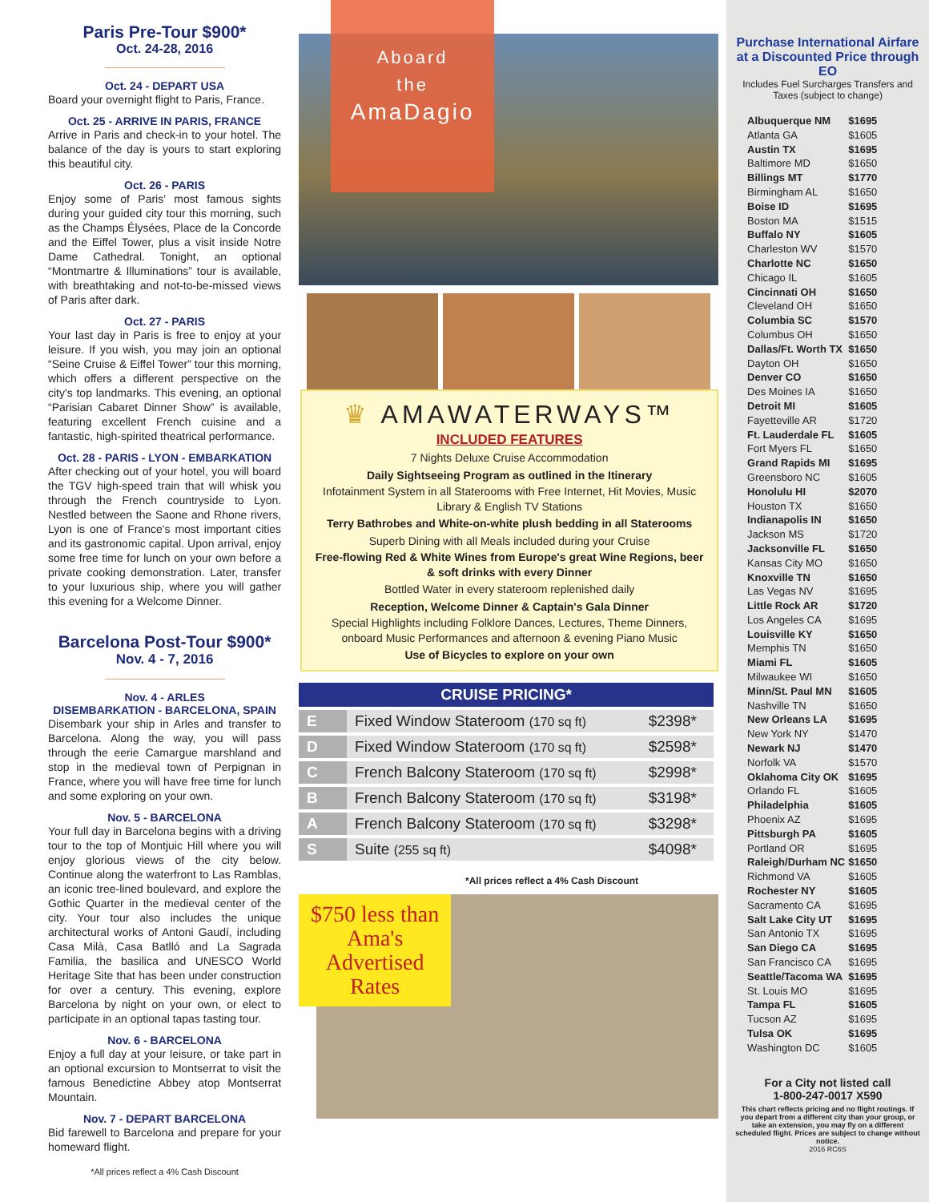Paris Pre-Tour $900*
Oct. 24-28, 2016
Oct. 24 - DEPART USA
Board your overnight flight to Paris, France.
Oct. 25 - ARRIVE IN PARIS, FRANCE
Arrive in Paris and check-in to your hotel. The balance of the day is yours to start exploring this beautiful city.
Oct. 26 - PARIS
Enjoy some of Paris' most famous sights during your guided city tour this morning, such as the Champs Élysées, Place de la Concorde and the Eiffel Tower, plus a visit inside Notre Dame Cathedral. Tonight, an optional “Montmartre & Illuminations” tour is available, with breathtaking and not-to-be-missed views of Paris after dark.
Oct. 27 - PARIS
Your last day in Paris is free to enjoy at your leisure. If you wish, you may join an optional “Seine Cruise & Eiffel Tower” tour this morning, which offers a different perspective on the city's top landmarks. This evening, an optional “Parisian Cabaret Dinner Show” is available, featuring excellent French cuisine and a fantastic, high-spirited theatrical performance.
Oct. 28 - PARIS - LYON - EMBARKATION
After checking out of your hotel, you will board the TGV high-speed train that will whisk you through the French countryside to Lyon. Nestled between the Saone and Rhone rivers, Lyon is one of France's most important cities and its gastronomic capital. Upon arrival, enjoy some free time for lunch on your own before a private cooking demonstration. Later, transfer to your luxurious ship, where you will gather this evening for a Welcome Dinner.
Barcelona Post-Tour $900*
Nov. 4 - 7, 2016
Nov. 4 - ARLES
DISEMBARKATION - BARCELONA, SPAIN
Disembark your ship in Arles and transfer to Barcelona. Along the way, you will pass through the eerie Camargue marshland and stop in the medieval town of Perpignan in France, where you will have free time for lunch and some exploring on your own.
Nov. 5 - BARCELONA
Your full day in Barcelona begins with a driving tour to the top of Montjuic Hill where you will enjoy glorious views of the city below. Continue along the waterfront to Las Ramblas, an iconic tree-lined boulevard, and explore the Gothic Quarter in the medieval center of the city. Your tour also includes the unique architectural works of Antoni Gaudí, including Casa Milà, Casa Batlló and La Sagrada Familia, the basilica and UNESCO World Heritage Site that has been under construction for over a century. This evening, explore Barcelona by night on your own, or elect to participate in an optional tapas tasting tour.
Nov. 6 - BARCELONA
Enjoy a full day at your leisure, or take part in an optional excursion to Montserrat to visit the famous Benedictine Abbey atop Montserrat Mountain.
Nov. 7 - DEPART BARCELONA
Bid farewell to Barcelona and prepare for your homeward flight.
*All prices reflect a 4% Cash Discount
Aboard
the
AmaDagio
♛ AMAWATERWAYS™
INCLUDED FEATURES
7 Nights Deluxe Cruise Accommodation
Daily Sightseeing Program as outlined in the Itinerary
Infotainment System in all Staterooms with Free Internet, Hit Movies, Music Library & English TV Stations
Terry Bathrobes and White-on-white plush bedding in all Staterooms
Superb Dining with all Meals included during your Cruise
Free-flowing Red & White Wines from Europe's great Wine Regions, beer & soft drinks with every Dinner
Bottled Water in every stateroom replenished daily
Reception, Welcome Dinner & Captain's Gala Dinner
Special Highlights including Folklore Dances, Lectures, Theme Dinners, onboard Music Performances and afternoon & evening Piano Music
Use of Bicycles to explore on your own
| CRUISE PRICING* | | |
| --- | --- | --- |
| E | Fixed Window Stateroom (170 sq ft) | $2398* |
| D | Fixed Window Stateroom (170 sq ft) | $2598* |
| C | French Balcony Stateroom (170 sq ft) | $2998* |
| B | French Balcony Stateroom (170 sq ft) | $3198* |
| A | French Balcony Stateroom (170 sq ft) | $3298* |
| S | Suite (255 sq ft) | $4098* |
*All prices reflect a 4% Cash Discount
$750 less than Ama's Advertised Rates
Purchase International Airfare at a Discounted Price through EO
Includes Fuel Surcharges Transfers and Taxes (subject to change)
| Albuquerque NM | $1695 |
| Atlanta GA | $1605 |
| Austin TX | $1695 |
| Baltimore MD | $1650 |
| Billings MT | $1770 |
| Birmingham AL | $1650 |
| Boise ID | $1695 |
| Boston MA | $1515 |
| Buffalo NY | $1605 |
| Charleston WV | $1570 |
| Charlotte NC | $1650 |
| Chicago IL | $1605 |
| Cincinnati OH | $1650 |
| Cleveland OH | $1650 |
| Columbia SC | $1570 |
| Columbus OH | $1650 |
| Dallas/Ft. Worth TX | $1650 |
| Dayton OH | $1650 |
| Denver CO | $1650 |
| Des Moines IA | $1650 |
| Detroit MI | $1605 |
| Fayetteville AR | $1720 |
| Ft. Lauderdale FL | $1605 |
| Fort Myers FL | $1650 |
| Grand Rapids MI | $1695 |
| Greensboro NC | $1605 |
| Honolulu HI | $2070 |
| Houston TX | $1650 |
| Indianapolis IN | $1650 |
| Jackson MS | $1720 |
| Jacksonville FL | $1650 |
| Kansas City MO | $1650 |
| Knoxville TN | $1650 |
| Las Vegas NV | $1695 |
| Little Rock AR | $1720 |
| Los Angeles CA | $1695 |
| Louisville KY | $1650 |
| Memphis TN | $1650 |
| Miami FL | $1605 |
| Milwaukee WI | $1650 |
| Minn/St. Paul MN | $1605 |
| Nashville TN | $1650 |
| New Orleans LA | $1695 |
| New York NY | $1470 |
| Newark NJ | $1470 |
| Norfolk VA | $1570 |
| Oklahoma City OK | $1695 |
| Orlando FL | $1605 |
| Philadelphia | $1605 |
| Phoenix AZ | $1695 |
| Pittsburgh PA | $1605 |
| Portland OR | $1695 |
| Raleigh/Durham NC | $1650 |
| Richmond VA | $1605 |
| Rochester NY | $1605 |
| Sacramento CA | $1695 |
| Salt Lake City UT | $1695 |
| San Antonio TX | $1695 |
| San Diego CA | $1695 |
| San Francisco CA | $1695 |
| Seattle/Tacoma WA | $1695 |
| St. Louis MO | $1695 |
| Tampa FL | $1605 |
| Tucson AZ | $1695 |
| Tulsa OK | $1695 |
| Washington DC | $1605 |
For a City not listed call
1-800-247-0017 X590
This chart reflects pricing and no flight routings. If you depart from a different city than your group, or take an extension, you may fly on a different scheduled flight. Prices are subject to change without notice.
2016 RC6S